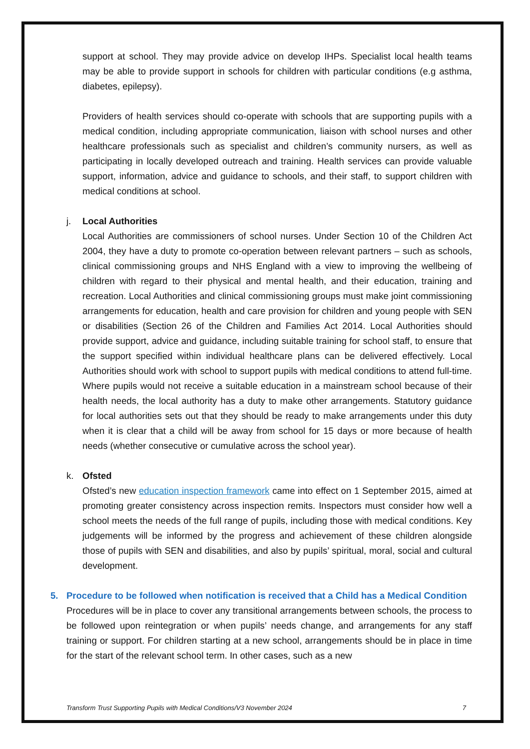support at school. They may provide advice on develop IHPs. Specialist local health teams may be able to provide support in schools for children with particular conditions (e.g asthma, diabetes, epilepsy).
Providers of health services should co-operate with schools that are supporting pupils with a medical condition, including appropriate communication, liaison with school nurses and other healthcare professionals such as specialist and children’s community nursers, as well as participating in locally developed outreach and training. Health services can provide valuable support, information, advice and guidance to schools, and their staff, to support children with medical conditions at school.
j.
Local Authorities
Local Authorities are commissioners of school nurses. Under Section 10 of the Children Act 2004, they have a duty to promote co-operation between relevant partners – such as schools, clinical commissioning groups and NHS England with a view to improving the wellbeing of children with regard to their physical and mental health, and their education, training and recreation. Local Authorities and clinical commissioning groups must make joint commissioning arrangements for education, health and care provision for children and young people with SEN or disabilities (Section 26 of the Children and Families Act 2014. Local Authorities should provide support, advice and guidance, including suitable training for school staff, to ensure that the support specified within individual healthcare plans can be delivered effectively. Local Authorities should work with school to support pupils with medical conditions to attend full-time. Where pupils would not receive a suitable education in a mainstream school because of their health needs, the local authority has a duty to make other arrangements. Statutory guidance for local authorities sets out that they should be ready to make arrangements under this duty when it is clear that a child will be away from school for 15 days or more because of health needs (whether consecutive or cumulative across the school year).
k.
Ofsted
Ofsted’s new education inspection framework came into effect on 1 September 2015, aimed at promoting greater consistency across inspection remits. Inspectors must consider how well a school meets the needs of the full range of pupils, including those with medical conditions. Key judgements will be informed by the progress and achievement of these children alongside those of pupils with SEN and disabilities, and also by pupils’ spiritual, moral, social and cultural development.
5. Procedure to be followed when notification is received that a Child has a Medical Condition
Procedures will be in place to cover any transitional arrangements between schools, the process to be followed upon reintegration or when pupils’ needs change, and arrangements for any staff training or support. For children starting at a new school, arrangements should be in place in time for the start of the relevant school term. In other cases, such as a new
Transform Trust Supporting Pupils with Medical Conditions/V3 November 2024 7